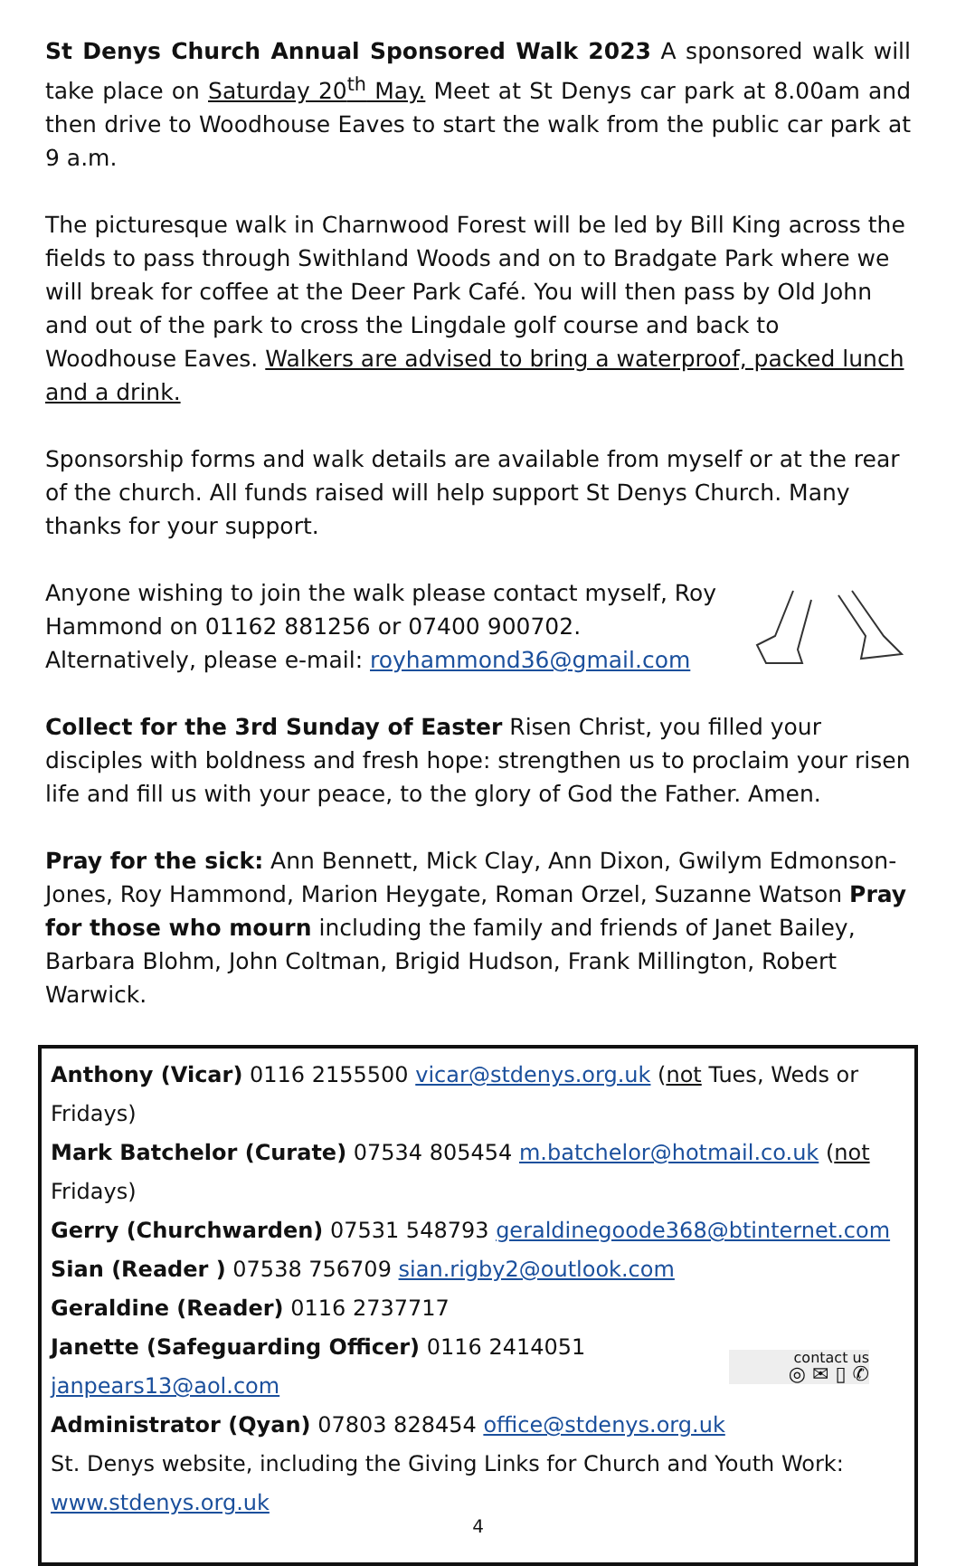St Denys Church Annual Sponsored Walk 2023 A sponsored walk will take place on Saturday 20<sup>th</sup> May. Meet at St Denys car park at 8.00am and then drive to Woodhouse Eaves to start the walk from the public car park at 9 a.m.
The picturesque walk in Charnwood Forest will be led by Bill King across the fields to pass through Swithland Woods and on to Bradgate Park where we will break for coffee at the Deer Park Café. You will then pass by Old John and out of the park to cross the Lingdale golf course and back to Woodhouse Eaves. Walkers are advised to bring a waterproof, packed lunch and a drink.
Sponsorship forms and walk details are available from myself or at the rear of the church. All funds raised will help support St Denys Church. Many thanks for your support.
Anyone wishing to join the walk please contact myself, Roy
Hammond on 01162 881256 or 07400 900702.
Alternatively, please e-mail: royhammond36@gmail.com
Collect for the 3rd Sunday of Easter Risen Christ, you filled your disciples with boldness and fresh hope: strengthen us to proclaim your risen life and fill us with your peace, to the glory of God the Father. Amen.
Pray for the sick: Ann Bennett, Mick Clay, Ann Dixon, Gwilym Edmonson-Jones, Roy Hammond, Marion Heygate, Roman Orzel, Suzanne Watson Pray for those who mourn including the family and friends of Janet Bailey, Barbara Blohm, John Coltman, Brigid Hudson, Frank Millington, Robert Warwick.
Anthony (Vicar) 0116 2155500 vicar@stdenys.org.uk (not Tues, Weds or Fridays)
Mark Batchelor (Curate) 07534 805454 m.batchelor@hotmail.co.uk (not Fridays)
Gerry (Churchwarden) 07531 548793 geraldinegoode368@btinternet.com
Sian (Reader ) 07538 756709 sian.rigby2@outlook.com
Geraldine (Reader) 0116 2737717
Janette (Safeguarding Officer) 0116 2414051
janpears13@aol.com
contact us
◎ ✉ ▯ ✆
Administrator (Qyan) 07803 828454 office@stdenys.org.uk
St. Denys website, including the Giving Links for Church and Youth Work:
www.stdenys.org.uk
4